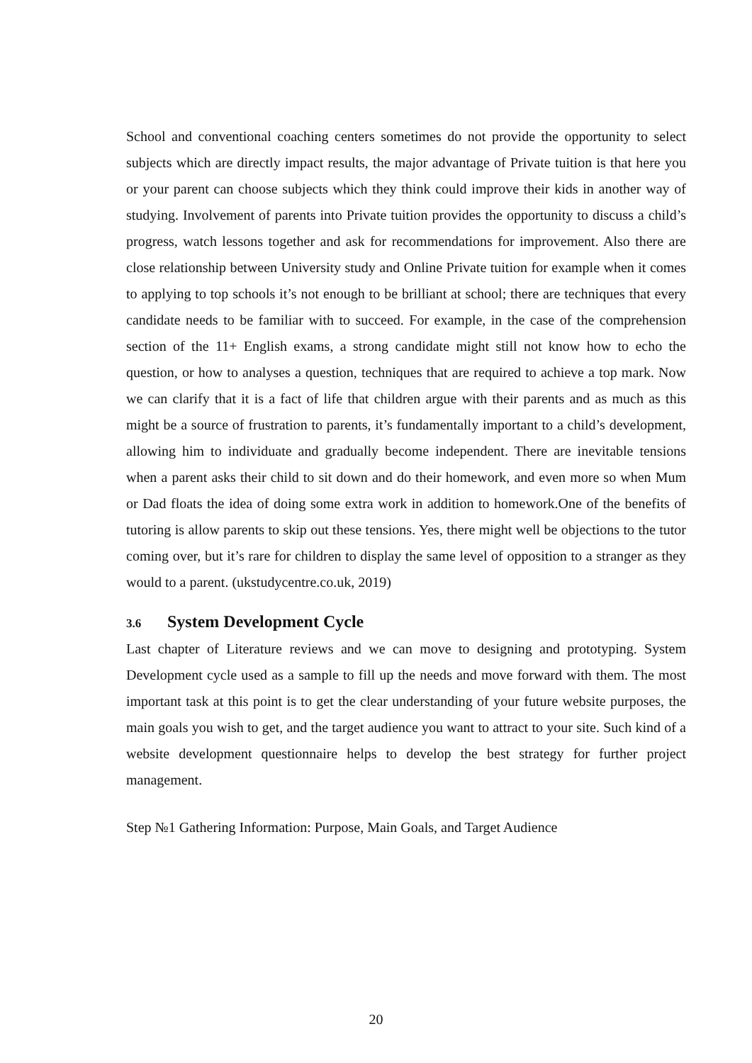School and conventional coaching centers sometimes do not provide the opportunity to select subjects which are directly impact results, the major advantage of Private tuition is that here you or your parent can choose subjects which they think could improve their kids in another way of studying. Involvement of parents into Private tuition provides the opportunity to discuss a child’s progress, watch lessons together and ask for recommendations for improvement. Also there are close relationship between University study and Online Private tuition for example when it comes to applying to top schools it’s not enough to be brilliant at school; there are techniques that every candidate needs to be familiar with to succeed. For example, in the case of the comprehension section of the 11+ English exams, a strong candidate might still not know how to echo the question, or how to analyses a question, techniques that are required to achieve a top mark. Now we can clarify that it is a fact of life that children argue with their parents and as much as this might be a source of frustration to parents, it’s fundamentally important to a child’s development, allowing him to individuate and gradually become independent. There are inevitable tensions when a parent asks their child to sit down and do their homework, and even more so when Mum or Dad floats the idea of doing some extra work in addition to homework.One of the benefits of tutoring is allow parents to skip out these tensions. Yes, there might well be objections to the tutor coming over, but it’s rare for children to display the same level of opposition to a stranger as they would to a parent. (ukstudycentre.co.uk, 2019)
3.6 System Development Cycle
Last chapter of Literature reviews and we can move to designing and prototyping. System Development cycle used as a sample to fill up the needs and move forward with them. The most important task at this point is to get the clear understanding of your future website purposes, the main goals you wish to get, and the target audience you want to attract to your site. Such kind of a website development questionnaire helps to develop the best strategy for further project management.
Step №1 Gathering Information: Purpose, Main Goals, and Target Audience
20